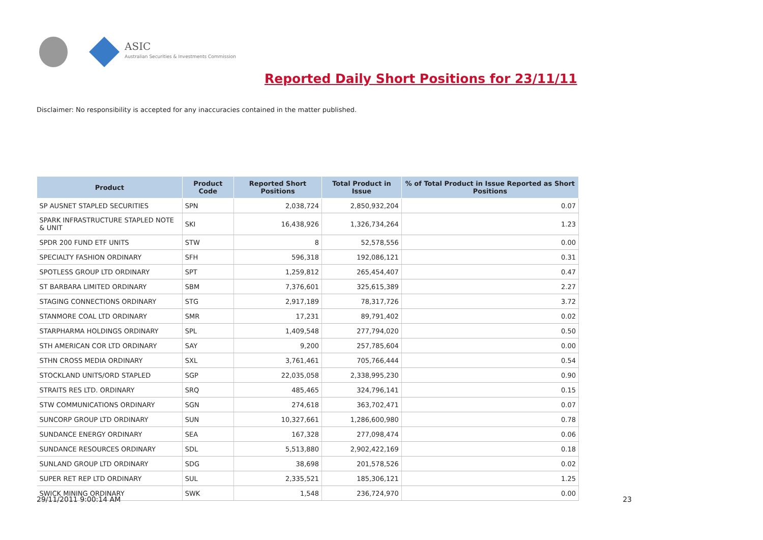ASIC
Australian Securities & Investments Commission
Reported Daily Short Positions for 23/11/11
Disclaimer: No responsibility is accepted for any inaccuracies contained in the matter published.
| Product | Product Code | Reported Short Positions | Total Product in Issue | % of Total Product in Issue Reported as Short Positions |
| --- | --- | --- | --- | --- |
| SP AUSNET STAPLED SECURITIES | SPN | 2,038,724 | 2,850,932,204 | 0.07 |
| SPARK INFRASTRUCTURE STAPLED NOTE & UNIT | SKI | 16,438,926 | 1,326,734,264 | 1.23 |
| SPDR 200 FUND ETF UNITS | STW | 8 | 52,578,556 | 0.00 |
| SPECIALTY FASHION ORDINARY | SFH | 596,318 | 192,086,121 | 0.31 |
| SPOTLESS GROUP LTD ORDINARY | SPT | 1,259,812 | 265,454,407 | 0.47 |
| ST BARBARA LIMITED ORDINARY | SBM | 7,376,601 | 325,615,389 | 2.27 |
| STAGING CONNECTIONS ORDINARY | STG | 2,917,189 | 78,317,726 | 3.72 |
| STANMORE COAL LTD ORDINARY | SMR | 17,231 | 89,791,402 | 0.02 |
| STARPHARMA HOLDINGS ORDINARY | SPL | 1,409,548 | 277,794,020 | 0.50 |
| STH AMERICAN COR LTD ORDINARY | SAY | 9,200 | 257,785,604 | 0.00 |
| STHN CROSS MEDIA ORDINARY | SXL | 3,761,461 | 705,766,444 | 0.54 |
| STOCKLAND UNITS/ORD STAPLED | SGP | 22,035,058 | 2,338,995,230 | 0.90 |
| STRAITS RES LTD. ORDINARY | SRQ | 485,465 | 324,796,141 | 0.15 |
| STW COMMUNICATIONS ORDINARY | SGN | 274,618 | 363,702,471 | 0.07 |
| SUNCORP GROUP LTD ORDINARY | SUN | 10,327,661 | 1,286,600,980 | 0.78 |
| SUNDANCE ENERGY ORDINARY | SEA | 167,328 | 277,098,474 | 0.06 |
| SUNDANCE RESOURCES ORDINARY | SDL | 5,513,880 | 2,902,422,169 | 0.18 |
| SUNLAND GROUP LTD ORDINARY | SDG | 38,698 | 201,578,526 | 0.02 |
| SUPER RET REP LTD ORDINARY | SUL | 2,335,521 | 185,306,121 | 1.25 |
| SWICK MINING ORDINARY | SWK | 1,548 | 236,724,970 | 0.00 |
29/11/2011 9:00:14 AM 23